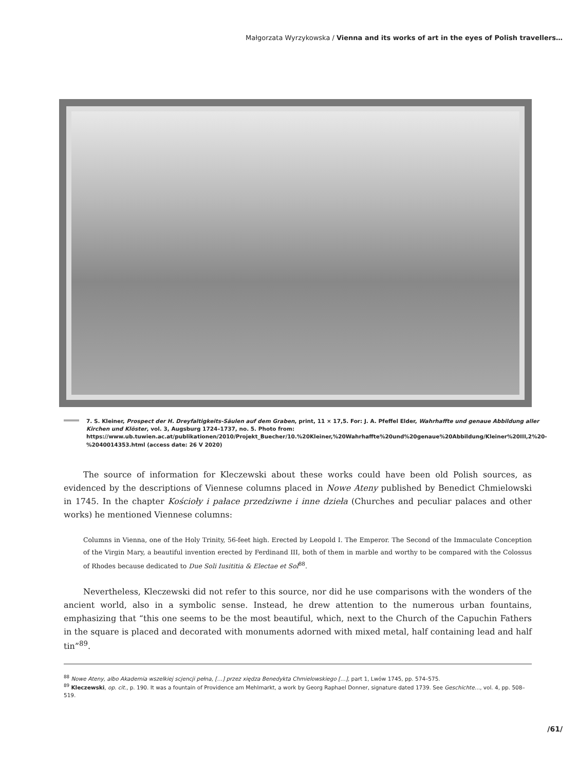Małgorzata Wyrzykowska / Vienna and its works of art in the eyes of Polish travellers…
7. S. Kleiner, Prospect der H. Dreyfaltigkeits-Säulen auf dem Graben, print, 11 × 17,5. For: J. A. Pfeffel Elder, Wahrhaffte und genaue Abbildung aller Kirchen und Klöster, vol. 3, Augsburg 1724–1737, no. 5. Photo from: https://www.ub.tuwien.ac.at/publikationen/2010/Projekt_Buecher/10.%20Kleiner,%20Wahrhaffte%20und%20genaue%20Abbildung/Kleiner%20III,2%20-%2040014353.html (access date: 26 V 2020)
The source of information for Kleczewski about these works could have been old Polish sources, as evidenced by the descriptions of Viennese columns placed in Nowe Ateny published by Benedict Chmielowski in 1745. In the chapter Kościoły i pałace przedziwne i inne dzieła (Churches and peculiar palaces and other works) he mentioned Viennese columns:
Columns in Vienna, one of the Holy Trinity, 56-feet high. Erected by Leopold I. The Emperor. The Second of the Immaculate Conception of the Virgin Mary, a beautiful invention erected by Ferdinand III, both of them in marble and worthy to be compared with the Colossus of Rhodes because dedicated to Due Soli Iusititia & Electae et Sol<sup>88</sup>.
Nevertheless, Kleczewski did not refer to this source, nor did he use comparisons with the wonders of the ancient world, also in a symbolic sense. Instead, he drew attention to the numerous urban fountains, emphasizing that “this one seems to be the most beautiful, which, next to the Church of the Capuchin Fathers in the square is placed and decorated with monuments adorned with mixed metal, half containing lead and half tin”<sup>89</sup>.
<sup>88</sup> Nowe Ateny, albo Akademia wszelkiej scjencji pełna, […] przez xiędza Benedykta Chmielowskiego […], part 1, Lwów 1745, pp. 574–575.
<sup>89</sup> Kleczewski, op. cit., p. 190. It was a fountain of Providence am Mehlmarkt, a work by Georg Raphael Donner, signature dated 1739. See Geschichte…, vol. 4, pp. 508–519.
/61/